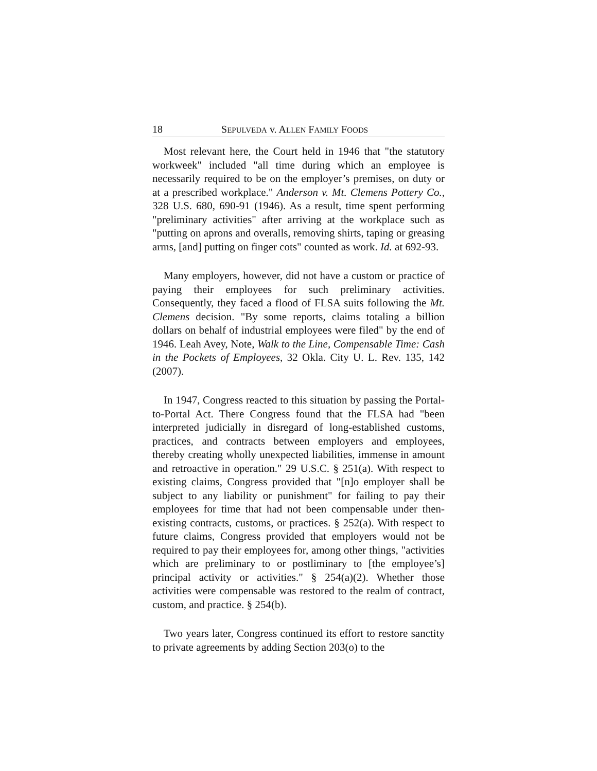18 SEPULVEDA v. ALLEN FAMILY FOODS
Most relevant here, the Court held in 1946 that "the statutory workweek" included "all time during which an employee is necessarily required to be on the employer’s premises, on duty or at a prescribed workplace." Anderson v. Mt. Clemens Pottery Co., 328 U.S. 680, 690-91 (1946). As a result, time spent performing "preliminary activities" after arriving at the workplace such as "putting on aprons and overalls, removing shirts, taping or greasing arms, [and] putting on finger cots" counted as work. Id. at 692-93.
Many employers, however, did not have a custom or practice of paying their employees for such preliminary activities. Consequently, they faced a flood of FLSA suits following the Mt. Clemens decision. "By some reports, claims totaling a billion dollars on behalf of industrial employees were filed" by the end of 1946. Leah Avey, Note, Walk to the Line, Compensable Time: Cash in the Pockets of Employees, 32 Okla. City U. L. Rev. 135, 142 (2007).
In 1947, Congress reacted to this situation by passing the Portal-to-Portal Act. There Congress found that the FLSA had "been interpreted judicially in disregard of long-established customs, practices, and contracts between employers and employees, thereby creating wholly unexpected liabilities, immense in amount and retroactive in operation." 29 U.S.C. § 251(a). With respect to existing claims, Congress provided that "[n]o employer shall be subject to any liability or punishment" for failing to pay their employees for time that had not been compensable under then-existing contracts, customs, or practices. § 252(a). With respect to future claims, Congress provided that employers would not be required to pay their employees for, among other things, "activities which are preliminary to or postliminary to [the employee’s] principal activity or activities." § 254(a)(2). Whether those activities were compensable was restored to the realm of contract, custom, and practice. § 254(b).
Two years later, Congress continued its effort to restore sanctity to private agreements by adding Section 203(o) to the